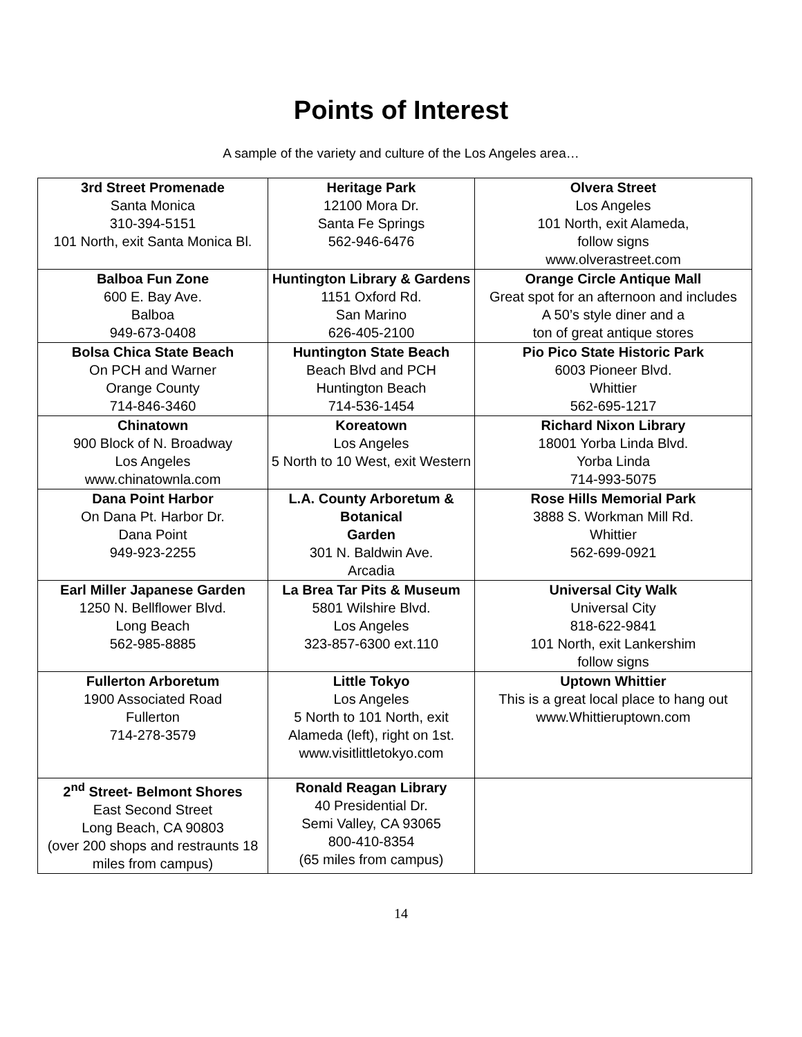Points of Interest
A sample of the variety and culture of the Los Angeles area…
| 3rd Street Promenade Santa Monica 310-394-5151 101 North, exit Santa Monica Bl. | Heritage Park 12100 Mora Dr. Santa Fe Springs 562-946-6476 | Olvera Street Los Angeles 101 North, exit Alameda, follow signs www.olverastreet.com |
| Balboa Fun Zone 600 E. Bay Ave. Balboa 949-673-0408 | Huntington Library & Gardens 1151 Oxford Rd. San Marino 626-405-2100 | Orange Circle Antique Mall Great spot for an afternoon and includes A 50’s style diner and a ton of great antique stores |
| Bolsa Chica State Beach On PCH and Warner Orange County 714-846-3460 | Huntington State Beach Beach Blvd and PCH Huntington Beach 714-536-1454 | Pio Pico State Historic Park 6003 Pioneer Blvd. Whittier 562-695-1217 |
| Chinatown 900 Block of N. Broadway Los Angeles www.chinatownla.com | Koreatown Los Angeles 5 North to 10 West, exit Western | Richard Nixon Library 18001 Yorba Linda Blvd. Yorba Linda 714-993-5075 |
| Dana Point Harbor On Dana Pt. Harbor Dr. Dana Point 949-923-2255 | L.A. County Arboretum & Botanical Garden 301 N. Baldwin Ave. Arcadia | Rose Hills Memorial Park 3888 S. Workman Mill Rd. Whittier 562-699-0921 |
| Earl Miller Japanese Garden 1250 N. Bellflower Blvd. Long Beach 562-985-8885 | La Brea Tar Pits & Museum 5801 Wilshire Blvd. Los Angeles 323-857-6300 ext.110 | Universal City Walk Universal City 818-622-9841 101 North, exit Lankershim follow signs |
| Fullerton Arboretum 1900 Associated Road Fullerton 714-278-3579 | Little Tokyo Los Angeles 5 North to 101 North, exit Alameda (left), right on 1st. www.visitlittletokyo.com | Uptown Whittier This is a great local place to hang out www.Whittieruptown.com |
| 2<sup>nd</sup> Street- Belmont Shores East Second Street Long Beach, CA 90803 (over 200 shops and restraunts 18 miles from campus) | Ronald Reagan Library 40 Presidential Dr. Semi Valley, CA 93065 800-410-8354 (65 miles from campus) | |
14